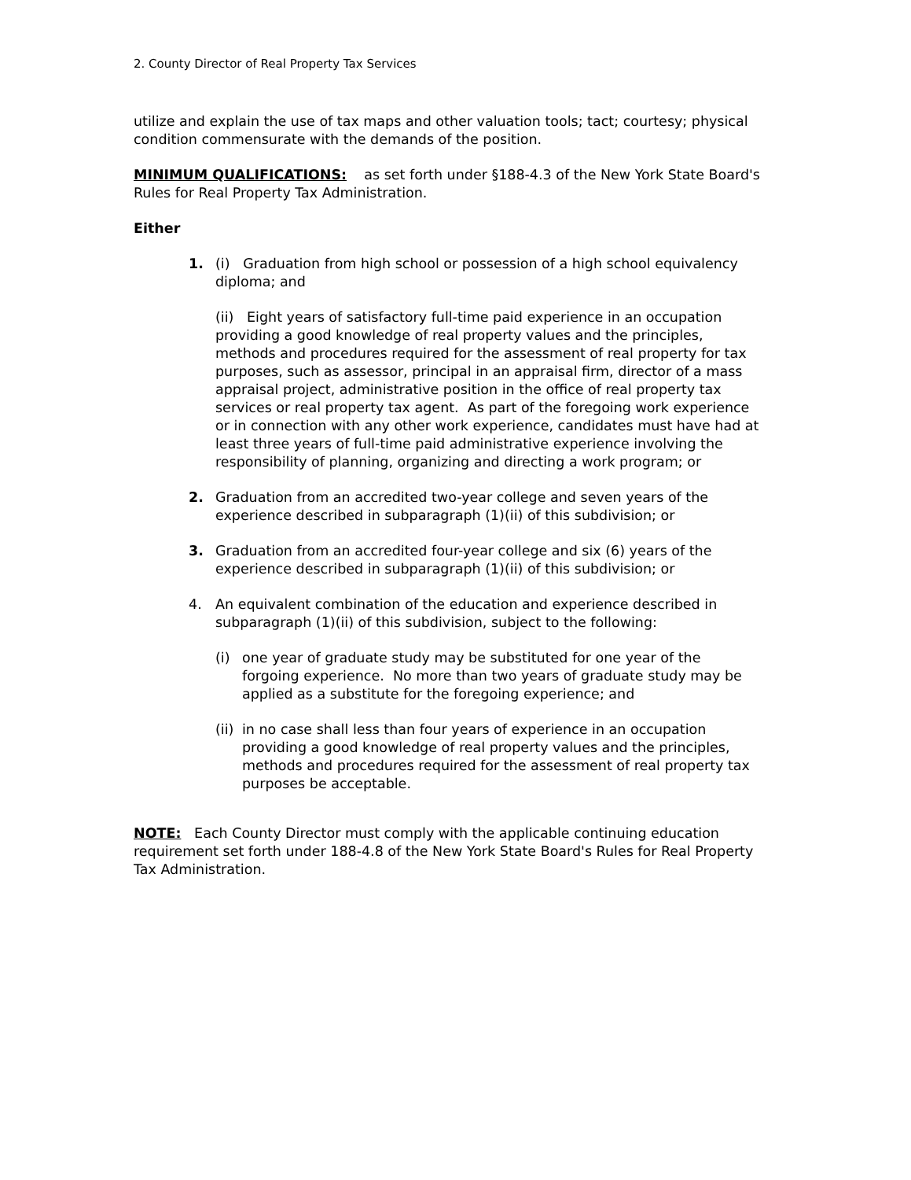2. County Director of Real Property Tax Services
utilize and explain the use of tax maps and other valuation tools; tact; courtesy; physical condition commensurate with the demands of the position.
MINIMUM QUALIFICATIONS: as set forth under §188-4.3 of the New York State Board's Rules for Real Property Tax Administration.
Either
1. (i) Graduation from high school or possession of a high school equivalency diploma; and
(ii) Eight years of satisfactory full-time paid experience in an occupation providing a good knowledge of real property values and the principles, methods and procedures required for the assessment of real property for tax purposes, such as assessor, principal in an appraisal firm, director of a mass appraisal project, administrative position in the office of real property tax services or real property tax agent. As part of the foregoing work experience or in connection with any other work experience, candidates must have had at least three years of full-time paid administrative experience involving the responsibility of planning, organizing and directing a work program; or
2. Graduation from an accredited two-year college and seven years of the experience described in subparagraph (1)(ii) of this subdivision; or
3. Graduation from an accredited four-year college and six (6) years of the experience described in subparagraph (1)(ii) of this subdivision; or
4. An equivalent combination of the education and experience described in subparagraph (1)(ii) of this subdivision, subject to the following:
(i) one year of graduate study may be substituted for one year of the forgoing experience. No more than two years of graduate study may be applied as a substitute for the foregoing experience; and
(ii)
in no case shall less than four years of experience in an occupation providing a good knowledge of real property values and the principles, methods and procedures required for the assessment of real property tax purposes be acceptable.
NOTE: Each County Director must comply with the applicable continuing education requirement set forth under 188-4.8 of the New York State Board's Rules for Real Property Tax Administration.